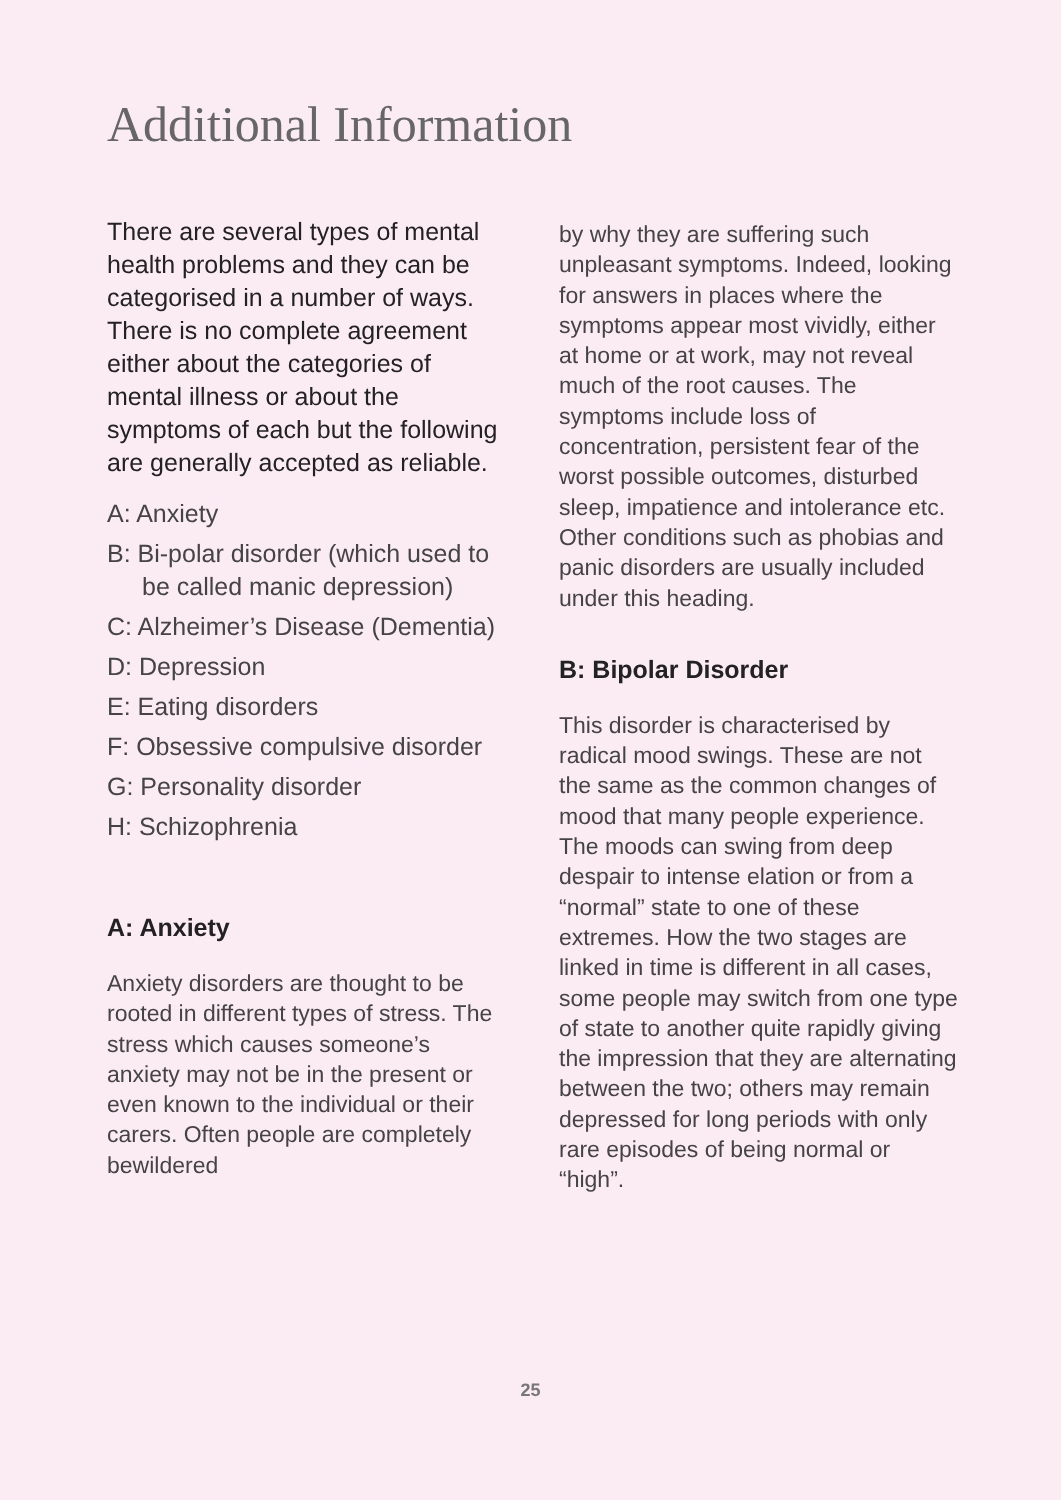Additional Information
There are several types of mental health problems and they can be categorised in a number of ways. There is no complete agreement either about the categories of mental illness or about the symptoms of each but the following are generally accepted as reliable.
A: Anxiety
B: Bi-polar disorder (which used to be called manic depression)
C: Alzheimer’s Disease (Dementia)
D: Depression
E: Eating disorders
F: Obsessive compulsive disorder
G: Personality disorder
H: Schizophrenia
A: Anxiety
Anxiety disorders are thought to be rooted in different types of stress. The stress which causes someone’s anxiety may not be in the present or even known to the individual or their carers. Often people are completely bewildered
by why they are suffering such unpleasant symptoms. Indeed, looking for answers in places where the symptoms appear most vividly, either at home or at work, may not reveal much of the root causes. The symptoms include loss of concentration, persistent fear of the worst possible outcomes, disturbed sleep, impatience and intolerance etc. Other conditions such as phobias and panic disorders are usually included under this heading.
B: Bipolar Disorder
This disorder is characterised by radical mood swings. These are not the same as the common changes of mood that many people experience. The moods can swing from deep despair to intense elation or from a “normal” state to one of these extremes. How the two stages are linked in time is different in all cases, some people may switch from one type of state to another quite rapidly giving the impression that they are alternating between the two; others may remain depressed for long periods with only rare episodes of being normal or “high”.
25